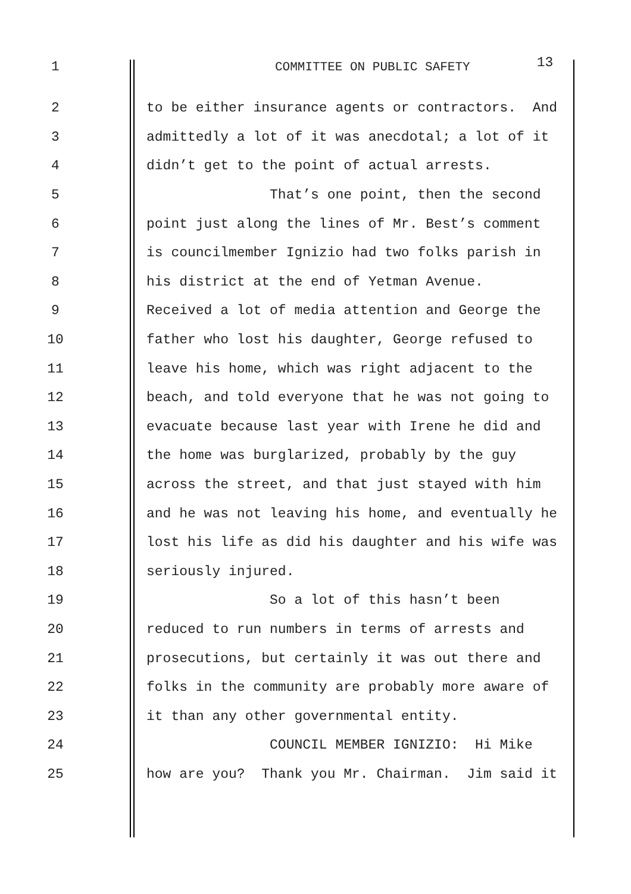1 COMMITTEE ON PUBLIC SAFETY
13
2
to be either insurance agents or contractors. And
3
admittedly a lot of it was anecdotal; a lot of it
4
didn’t get to the point of actual arrests.
5
That’s one point, then the second
6
point just along the lines of Mr. Best’s comment
7
is councilmember Ignizio had two folks parish in
8
his district at the end of Yetman Avenue.
9
Received a lot of media attention and George the
10
father who lost his daughter, George refused to
11
leave his home, which was right adjacent to the
12
beach, and told everyone that he was not going to
13
evacuate because last year with Irene he did and
14
the home was burglarized, probably by the guy
15
across the street, and that just stayed with him
16
and he was not leaving his home, and eventually he
17
lost his life as did his daughter and his wife was
18
seriously injured.
19
So a lot of this hasn’t been
20
reduced to run numbers in terms of arrests and
21
prosecutions, but certainly it was out there and
22
folks in the community are probably more aware of
23
it than any other governmental entity.
24
COUNCIL MEMBER IGNIZIO: Hi Mike
25
how are you? Thank you Mr. Chairman. Jim said it